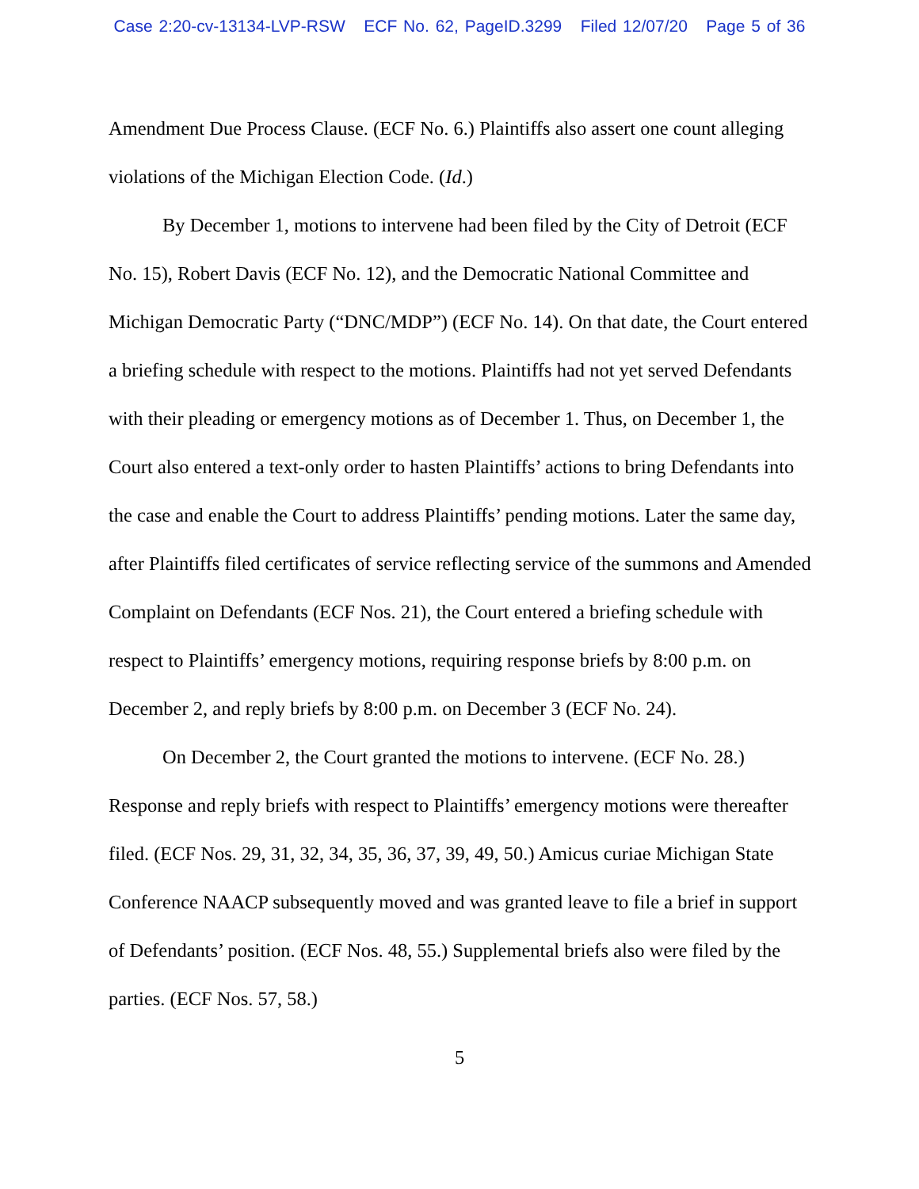Case 2:20-cv-13134-LVP-RSW ECF No. 62, PageID.3299 Filed 12/07/20 Page 5 of 36
Amendment Due Process Clause. (ECF No. 6.) Plaintiffs also assert one count alleging violations of the Michigan Election Code. (Id.)
By December 1, motions to intervene had been filed by the City of Detroit (ECF No. 15), Robert Davis (ECF No. 12), and the Democratic National Committee and Michigan Democratic Party (“DNC/MDP”) (ECF No. 14). On that date, the Court entered a briefing schedule with respect to the motions. Plaintiffs had not yet served Defendants with their pleading or emergency motions as of December 1. Thus, on December 1, the Court also entered a text-only order to hasten Plaintiffs’ actions to bring Defendants into the case and enable the Court to address Plaintiffs’ pending motions. Later the same day, after Plaintiffs filed certificates of service reflecting service of the summons and Amended Complaint on Defendants (ECF Nos. 21), the Court entered a briefing schedule with respect to Plaintiffs’ emergency motions, requiring response briefs by 8:00 p.m. on December 2, and reply briefs by 8:00 p.m. on December 3 (ECF No. 24).
On December 2, the Court granted the motions to intervene. (ECF No. 28.) Response and reply briefs with respect to Plaintiffs’ emergency motions were thereafter filed. (ECF Nos. 29, 31, 32, 34, 35, 36, 37, 39, 49, 50.) Amicus curiae Michigan State Conference NAACP subsequently moved and was granted leave to file a brief in support of Defendants’ position. (ECF Nos. 48, 55.) Supplemental briefs also were filed by the parties. (ECF Nos. 57, 58.)
5